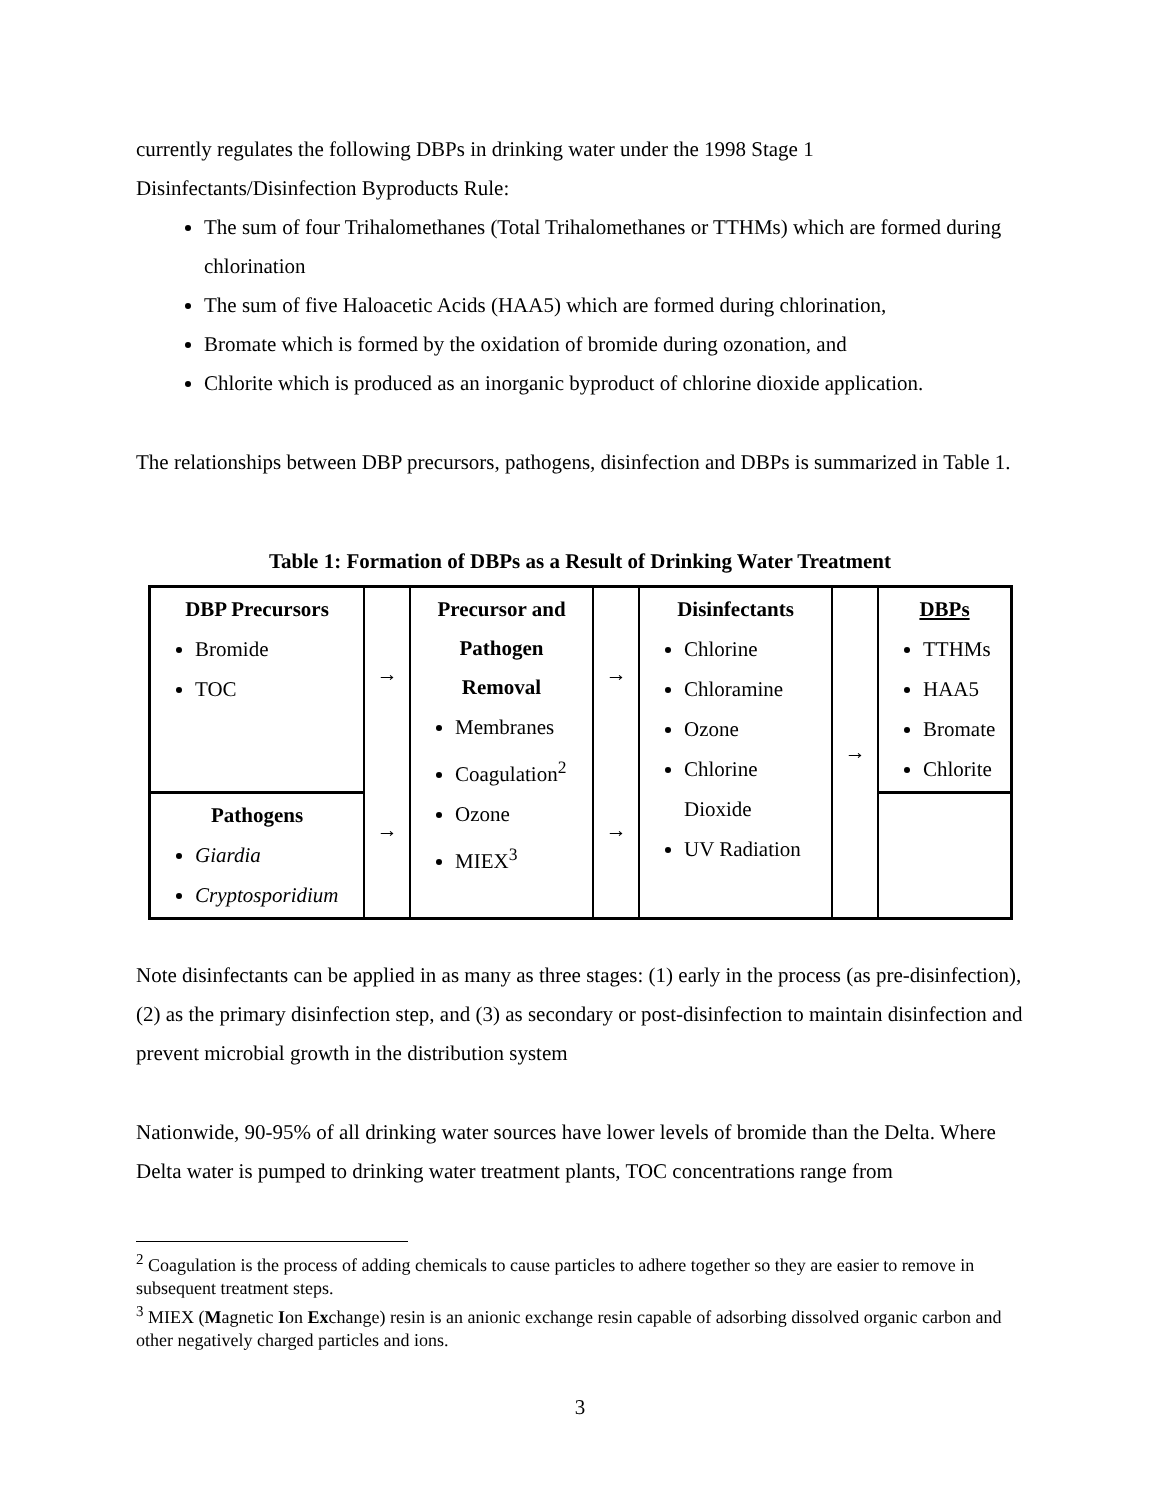currently regulates the following DBPs in drinking water under the 1998 Stage 1 Disinfectants/Disinfection Byproducts Rule:
The sum of four Trihalomethanes (Total Trihalomethanes or TTHMs) which are formed during chlorination
The sum of five Haloacetic Acids (HAA5) which are formed during chlorination,
Bromate which is formed by the oxidation of bromide during ozonation, and
Chlorite which is produced as an inorganic byproduct of chlorine dioxide application.
The relationships between DBP precursors, pathogens, disinfection and DBPs is summarized in Table 1.
Table 1: Formation of DBPs as a Result of Drinking Water Treatment
| DBP Precursors Bromide TOC | → → | Precursor and Pathogen Removal Membranes Coagulation<sup>2</sup> Ozone MIEX<sup>3</sup> | → → | Disinfectants Chlorine Chloramine Ozone Chlorine Dioxide UV Radiation | → | DBPs TTHMs HAA5 Bromate Chlorite |
| Pathogens Giardia Cryptosporidium | | | | | | |
Note disinfectants can be applied in as many as three stages: (1) early in the process (as pre-disinfection), (2) as the primary disinfection step, and (3) as secondary or post-disinfection to maintain disinfection and prevent microbial growth in the distribution system
Nationwide, 90-95% of all drinking water sources have lower levels of bromide than the Delta. Where Delta water is pumped to drinking water treatment plants, TOC concentrations range from
<sup>2</sup> Coagulation is the process of adding chemicals to cause particles to adhere together so they are easier to remove in subsequent treatment steps.
<sup>3</sup> MIEX (Magnetic Ion Exchange) resin is an anionic exchange resin capable of adsorbing dissolved organic carbon and other negatively charged particles and ions.
3